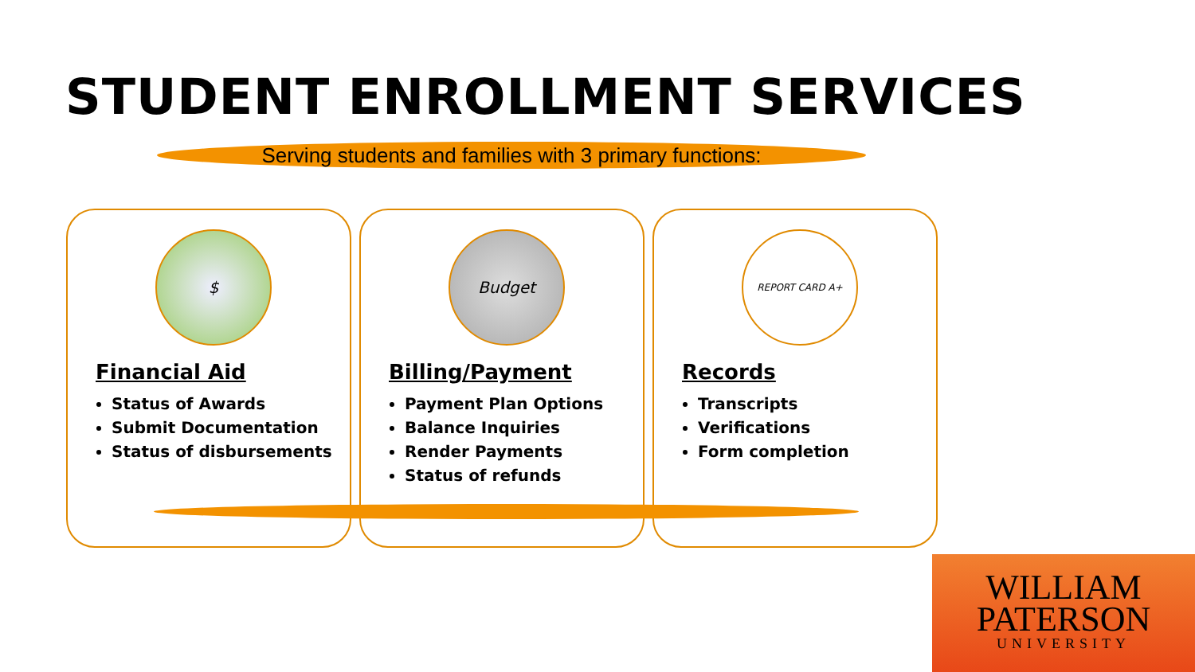STUDENT ENROLLMENT SERVICES
Serving students and families with 3 primary functions:
$
Financial Aid
Status of Awards
Submit Documentation
Status of disbursements
Budget
Billing/Payment
Payment Plan Options
Balance Inquiries
Render Payments
Status of refunds
REPORT CARD A+
Records
Transcripts
Verifications
Form completion
WILLIAM
PATERSON
UNIVERSITY